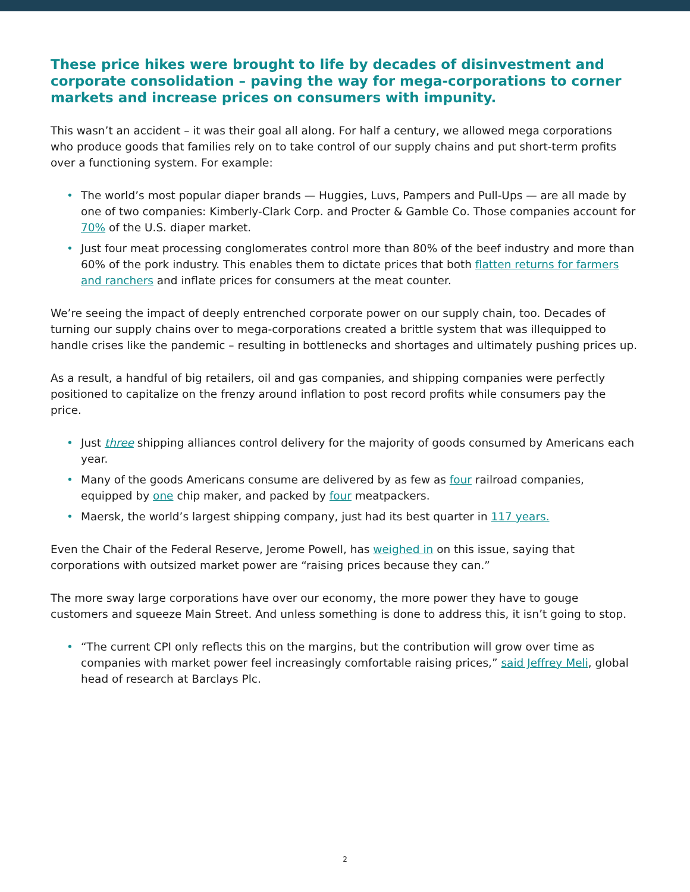These price hikes were brought to life by decades of disinvestment and corporate consolidation – paving the way for mega-corporations to corner markets and increase prices on consumers with impunity.
This wasn’t an accident – it was their goal all along. For half a century, we allowed mega corporations who produce goods that families rely on to take control of our supply chains and put short-term profits over a functioning system. For example:
• The world’s most popular diaper brands — Huggies, Luvs, Pampers and Pull-Ups — are all made by one of two companies: Kimberly-Clark Corp. and Procter & Gamble Co. Those companies account for 70% of the U.S. diaper market.
• Just four meat processing conglomerates control more than 80% of the beef industry and more than 60% of the pork industry. This enables them to dictate prices that both flatten returns for farmers and ranchers and inflate prices for consumers at the meat counter.
We’re seeing the impact of deeply entrenched corporate power on our supply chain, too. Decades of turning our supply chains over to mega-corporations created a brittle system that was illequipped to handle crises like the pandemic – resulting in bottlenecks and shortages and ultimately pushing prices up.
As a result, a handful of big retailers, oil and gas companies, and shipping companies were perfectly positioned to capitalize on the frenzy around inflation to post record profits while consumers pay the price.
• Just three shipping alliances control delivery for the majority of goods consumed by Americans each year.
• Many of the goods Americans consume are delivered by as few as four railroad companies, equipped by one chip maker, and packed by four meatpackers.
• Maersk, the world’s largest shipping company, just had its best quarter in 117 years.
Even the Chair of the Federal Reserve, Jerome Powell, has weighed in on this issue, saying that corporations with outsized market power are “raising prices because they can.”
The more sway large corporations have over our economy, the more power they have to gouge customers and squeeze Main Street. And unless something is done to address this, it isn’t going to stop.
• “The current CPI only reflects this on the margins, but the contribution will grow over time as companies with market power feel increasingly comfortable raising prices,” said Jeffrey Meli, global head of research at Barclays Plc.
2